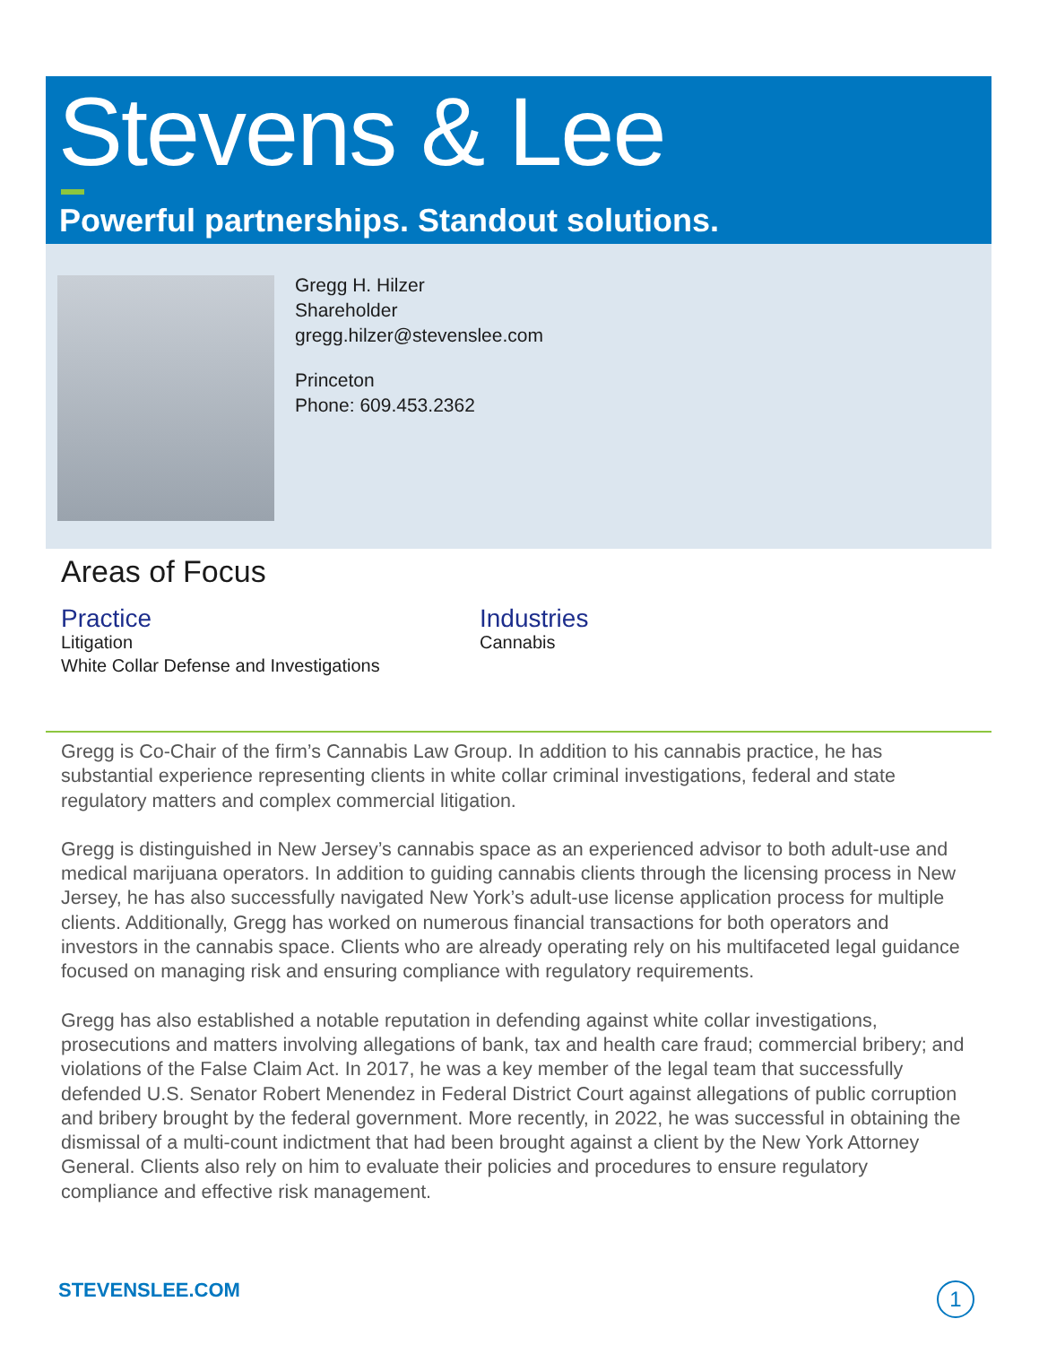Stevens & Lee
Powerful partnerships. Standout solutions.
Gregg H. Hilzer
Shareholder
gregg.hilzer@stevenslee.com
Princeton
Phone: 609.453.2362
Areas of Focus
Practice
Litigation
White Collar Defense and Investigations
Industries
Cannabis
Gregg is Co-Chair of the firm’s Cannabis Law Group. In addition to his cannabis practice, he has substantial experience representing clients in white collar criminal investigations, federal and state regulatory matters and complex commercial litigation.
Gregg is distinguished in New Jersey’s cannabis space as an experienced advisor to both adult-use and medical marijuana operators. In addition to guiding cannabis clients through the licensing process in New Jersey, he has also successfully navigated New York’s adult-use license application process for multiple clients. Additionally, Gregg has worked on numerous financial transactions for both operators and investors in the cannabis space. Clients who are already operating rely on his multifaceted legal guidance focused on managing risk and ensuring compliance with regulatory requirements.
Gregg has also established a notable reputation in defending against white collar investigations, prosecutions and matters involving allegations of bank, tax and health care fraud; commercial bribery; and violations of the False Claim Act. In 2017, he was a key member of the legal team that successfully defended U.S. Senator Robert Menendez in Federal District Court against allegations of public corruption and bribery brought by the federal government. More recently, in 2022, he was successful in obtaining the dismissal of a multi-count indictment that had been brought against a client by the New York Attorney General. Clients also rely on him to evaluate their policies and procedures to ensure regulatory compliance and effective risk management.
STEVENSLEE.COM 1